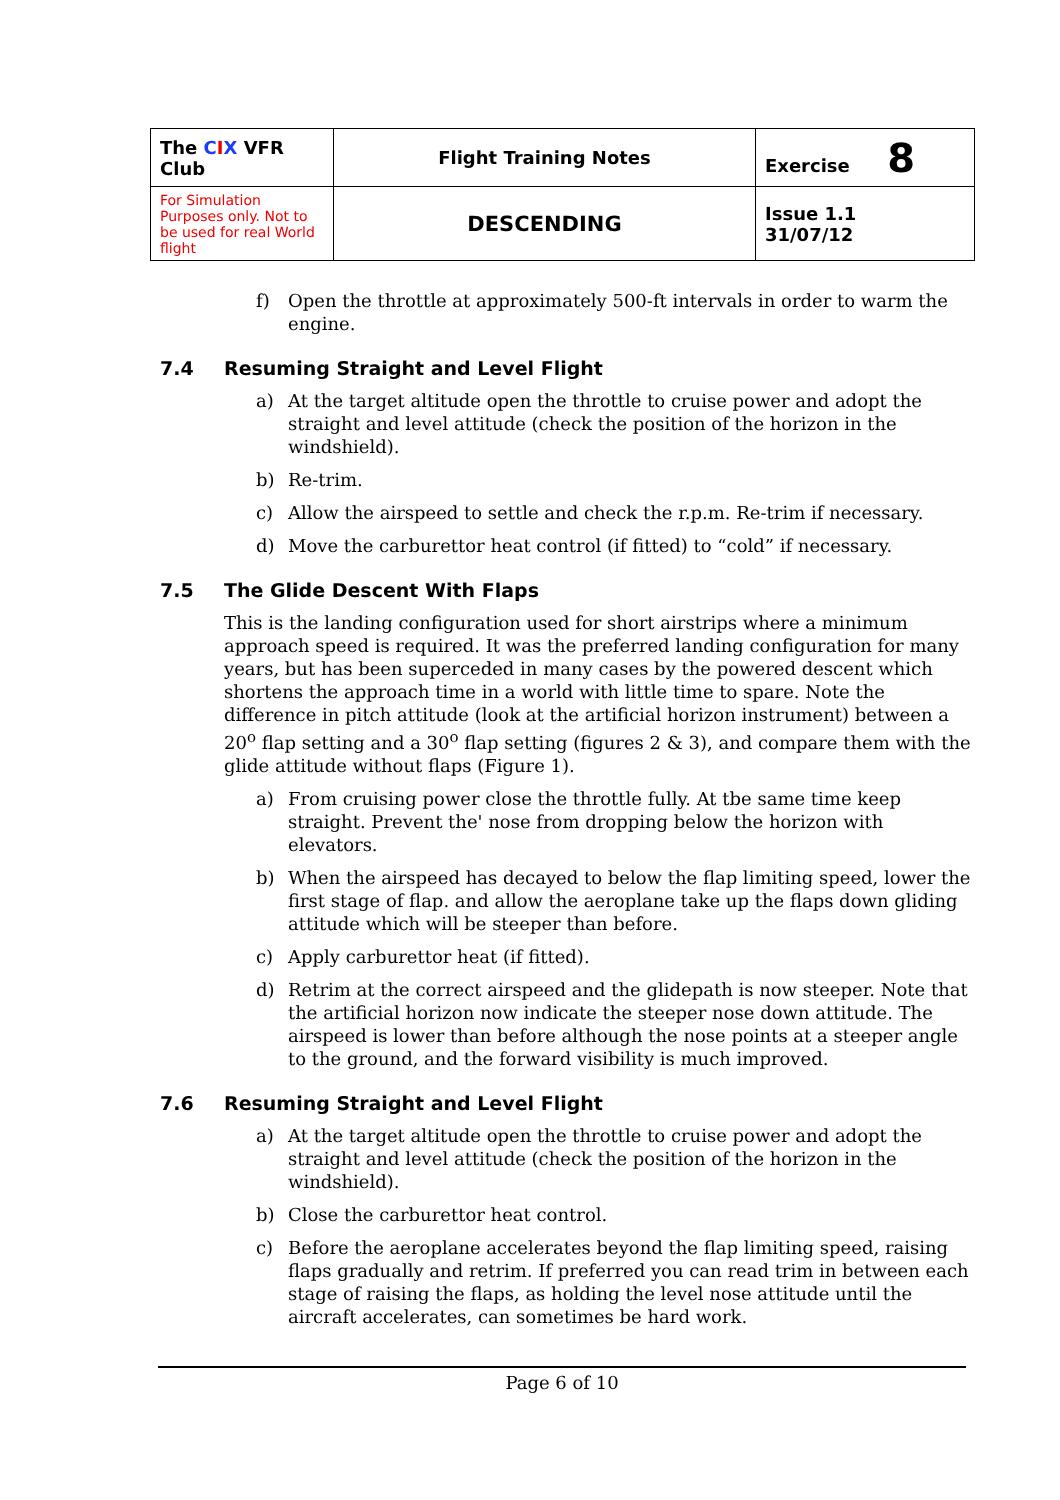| The C I X VFR Club | Flight Training Notes | Exercise 8 |
| For Simulation Purposes only. Not to be used for real World flight | DESCENDING | Issue 1.1 31/07/12 |
f) Open the throttle at approximately 500-ft intervals in order to warm the engine.
7.4 Resuming Straight and Level Flight
a) At the target altitude open the throttle to cruise power and adopt the straight and level attitude (check the position of the horizon in the windshield).
b) Re-trim.
c) Allow the airspeed to settle and check the r.p.m. Re-trim if necessary.
d) Move the carburettor heat control (if fitted) to “cold” if necessary.
7.5 The Glide Descent With Flaps
This is the landing configuration used for short airstrips where a minimum approach speed is required. It was the preferred landing configuration for many years, but has been superceded in many cases by the powered descent which shortens the approach time in a world with little time to spare. Note the difference in pitch attitude (look at the artificial horizon instrument) between a 20<sup>o</sup> flap setting and a 30<sup>o</sup> flap setting (figures 2 & 3), and compare them with the glide attitude without flaps (Figure 1).
a) From cruising power close the throttle fully. At tbe same time keep straight. Prevent the' nose from dropping below the horizon with elevators.
b) When the airspeed has decayed to below the flap limiting speed, lower the first stage of flap. and allow the aeroplane take up the flaps down gliding attitude which will be steeper than before.
c) Apply carburettor heat (if fitted).
d) Retrim at the correct airspeed and the glidepath is now steeper. Note that the artificial horizon now indicate the steeper nose down attitude. The airspeed is lower than before although the nose points at a steeper angle to the ground, and the forward visibility is much improved.
7.6 Resuming Straight and Level Flight
a) At the target altitude open the throttle to cruise power and adopt the straight and level attitude (check the position of the horizon in the windshield).
b) Close the carburettor heat control.
c) Before the aeroplane accelerates beyond the flap limiting speed, raising flaps gradually and retrim. If preferred you can read trim in between each stage of raising the flaps, as holding the level nose attitude until the aircraft accelerates, can sometimes be hard work.
Page 6 of 10